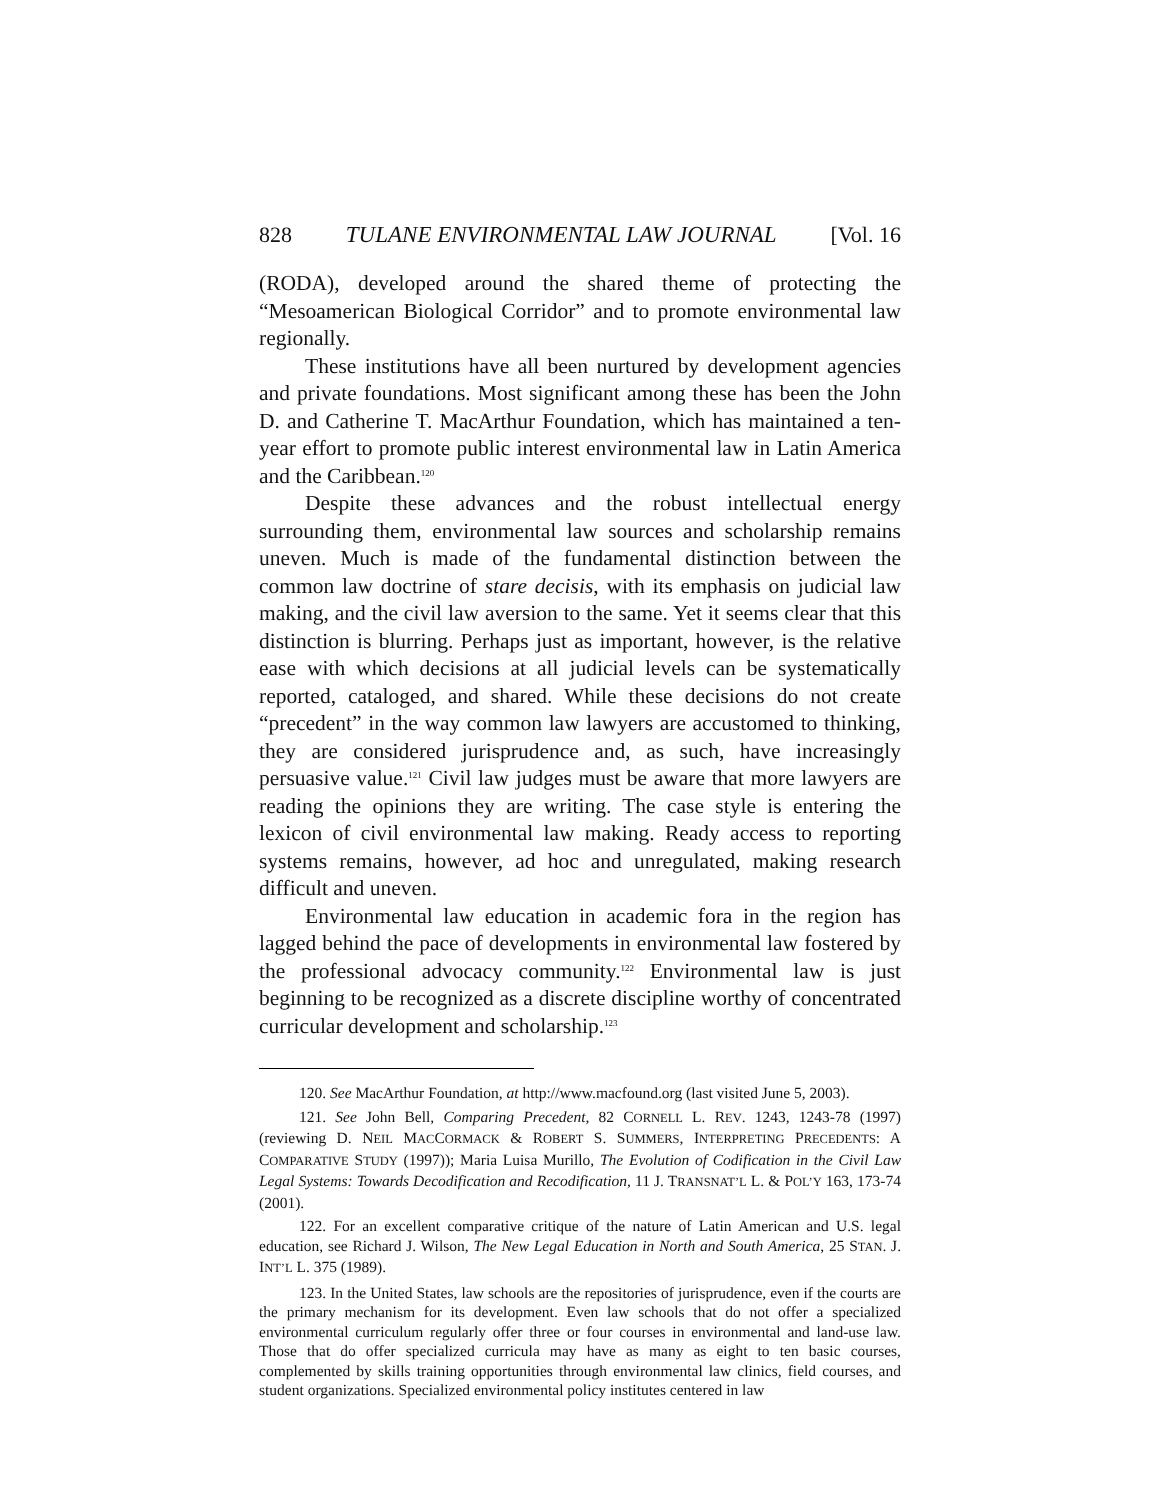828 TULANE ENVIRONMENTAL LAW JOURNAL [Vol. 16
(RODA), developed around the shared theme of protecting the “Mesoamerican Biological Corridor” and to promote environmental law regionally.
These institutions have all been nurtured by development agencies and private foundations. Most significant among these has been the John D. and Catherine T. MacArthur Foundation, which has maintained a ten-year effort to promote public interest environmental law in Latin America and the Caribbean.<sup>120</sup>
Despite these advances and the robust intellectual energy surrounding them, environmental law sources and scholarship remains uneven. Much is made of the fundamental distinction between the common law doctrine of stare decisis, with its emphasis on judicial law making, and the civil law aversion to the same. Yet it seems clear that this distinction is blurring. Perhaps just as important, however, is the relative ease with which decisions at all judicial levels can be systematically reported, cataloged, and shared. While these decisions do not create “precedent” in the way common law lawyers are accustomed to thinking, they are considered jurisprudence and, as such, have increasingly persuasive value.<sup>121</sup> Civil law judges must be aware that more lawyers are reading the opinions they are writing. The case style is entering the lexicon of civil environmental law making. Ready access to reporting systems remains, however, ad hoc and unregulated, making research difficult and uneven.
Environmental law education in academic fora in the region has lagged behind the pace of developments in environmental law fostered by the professional advocacy community.<sup>122</sup> Environmental law is just beginning to be recognized as a discrete discipline worthy of concentrated curricular development and scholarship.<sup>123</sup>
120. See MacArthur Foundation, at http://www.macfound.org (last visited June 5, 2003).
121. See John Bell, Comparing Precedent, 82 CORNELL L. REV. 1243, 1243-78 (1997) (reviewing D. NEIL MACCORMACK & ROBERT S. SUMMERS, INTERPRETING PRECEDENTS: A COMPARATIVE STUDY (1997)); Maria Luisa Murillo, The Evolution of Codification in the Civil Law Legal Systems: Towards Decodification and Recodification, 11 J. TRANSNAT’L L. & POL’Y 163, 173-74 (2001).
122. For an excellent comparative critique of the nature of Latin American and U.S. legal education, see Richard J. Wilson, The New Legal Education in North and South America, 25 STAN. J. INT’L L. 375 (1989).
123. In the United States, law schools are the repositories of jurisprudence, even if the courts are the primary mechanism for its development. Even law schools that do not offer a specialized environmental curriculum regularly offer three or four courses in environmental and land-use law. Those that do offer specialized curricula may have as many as eight to ten basic courses, complemented by skills training opportunities through environmental law clinics, field courses, and student organizations. Specialized environmental policy institutes centered in law